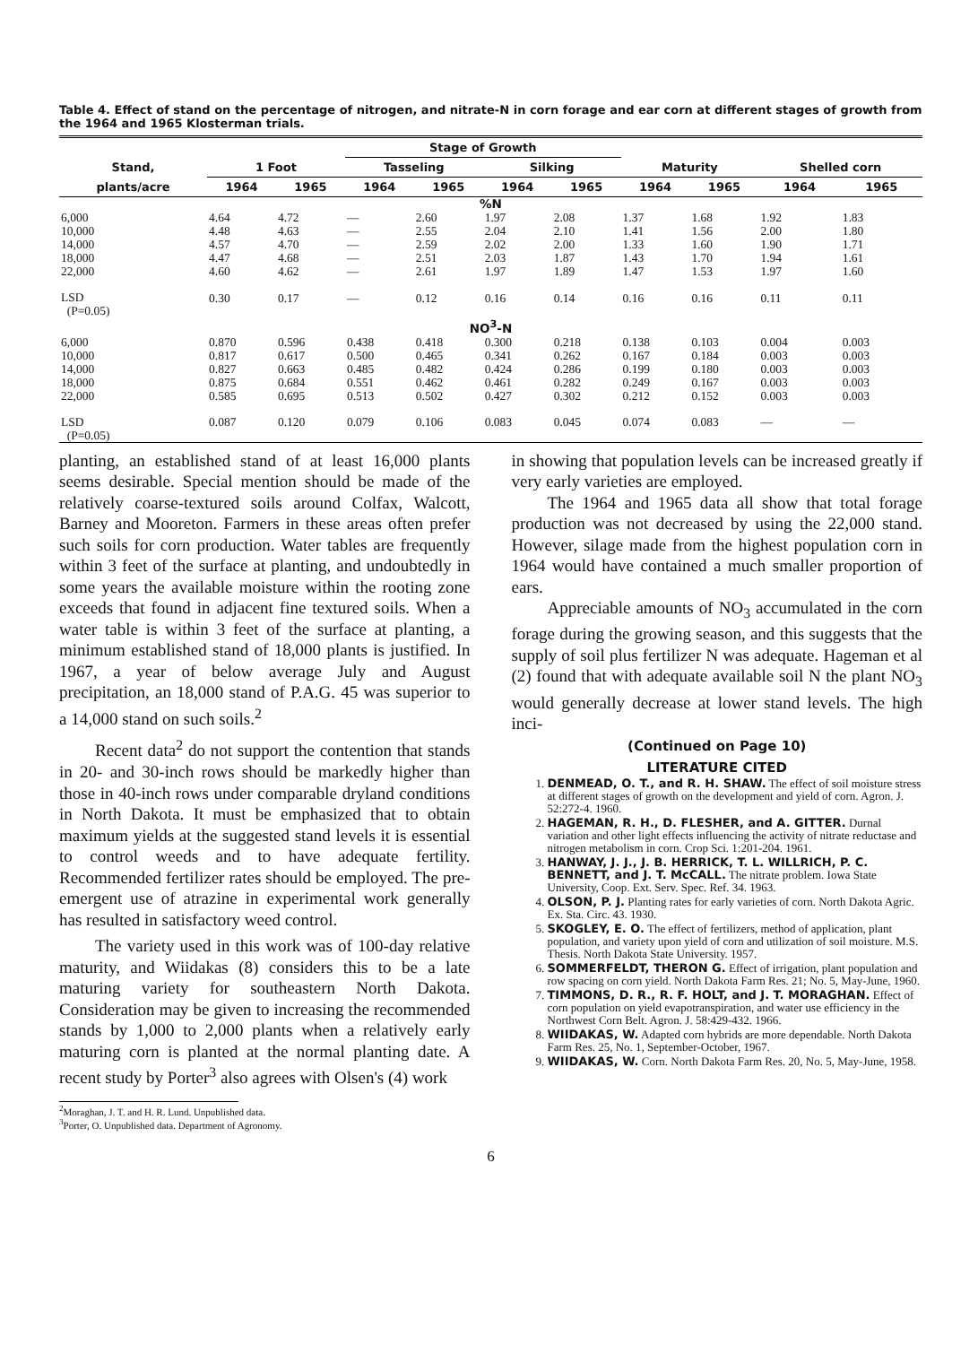Table 4. Effect of stand on the percentage of nitrogen, and nitrate-N in corn forage and ear corn at different stages of growth from the 1964 and 1965 Klosterman trials.
| | | | Stage of Growth | | | | | | | |
| --- | --- | --- | --- | --- | --- | --- | --- | --- | --- | --- |
| Stand, | 1 Foot | | Tasseling | | Silking | | Maturity | | Shelled corn | |
| plants/acre | 1964 | 1965 | 1964 | 1965 | 1964 | 1965 | 1964 | 1965 | 1964 | 1965 |
| %N | | | | | | | | | | |
| 6,000 | 4.64 | 4.72 | — | 2.60 | 1.97 | 2.08 | 1.37 | 1.68 | 1.92 | 1.83 |
| 10,000 | 4.48 | 4.63 | — | 2.55 | 2.04 | 2.10 | 1.41 | 1.56 | 2.00 | 1.80 |
| 14,000 | 4.57 | 4.70 | — | 2.59 | 2.02 | 2.00 | 1.33 | 1.60 | 1.90 | 1.71 |
| 18,000 | 4.47 | 4.68 | — | 2.51 | 2.03 | 1.87 | 1.43 | 1.70 | 1.94 | 1.61 |
| 22,000 | 4.60 | 4.62 | — | 2.61 | 1.97 | 1.89 | 1.47 | 1.53 | 1.97 | 1.60 |
| LSD (P=0.05) | 0.30 | 0.17 | — | 0.12 | 0.16 | 0.14 | 0.16 | 0.16 | 0.11 | 0.11 |
| NO<sup>3</sup>-N | | | | | | | | | | |
| 6,000 | 0.870 | 0.596 | 0.438 | 0.418 | 0.300 | 0.218 | 0.138 | 0.103 | 0.004 | 0.003 |
| 10,000 | 0.817 | 0.617 | 0.500 | 0.465 | 0.341 | 0.262 | 0.167 | 0.184 | 0.003 | 0.003 |
| 14,000 | 0.827 | 0.663 | 0.485 | 0.482 | 0.424 | 0.286 | 0.199 | 0.180 | 0.003 | 0.003 |
| 18,000 | 0.875 | 0.684 | 0.551 | 0.462 | 0.461 | 0.282 | 0.249 | 0.167 | 0.003 | 0.003 |
| 22,000 | 0.585 | 0.695 | 0.513 | 0.502 | 0.427 | 0.302 | 0.212 | 0.152 | 0.003 | 0.003 |
| LSD (P=0.05) | 0.087 | 0.120 | 0.079 | 0.106 | 0.083 | 0.045 | 0.074 | 0.083 | — | — |
planting, an established stand of at least 16,000 plants seems desirable. Special mention should be made of the relatively coarse-textured soils around Colfax, Walcott, Barney and Mooreton. Farmers in these areas often prefer such soils for corn production. Water tables are frequently within 3 feet of the surface at planting, and undoubtedly in some years the available moisture within the rooting zone exceeds that found in adjacent fine textured soils. When a water table is within 3 feet of the surface at planting, a minimum established stand of 18,000 plants is justified. In 1967, a year of below average July and August precipitation, an 18,000 stand of P.A.G. 45 was superior to a 14,000 stand on such soils.<sup>2</sup>
Recent data<sup>2</sup> do not support the contention that stands in 20- and 30-inch rows should be markedly higher than those in 40-inch rows under comparable dryland conditions in North Dakota. It must be emphasized that to obtain maximum yields at the suggested stand levels it is essential to control weeds and to have adequate fertility. Recommended fertilizer rates should be employed. The pre-emergent use of atrazine in experimental work generally has resulted in satisfactory weed control.
The variety used in this work was of 100-day relative maturity, and Wiidakas (8) considers this to be a late maturing variety for southeastern North Dakota. Consideration may be given to increasing the recommended stands by 1,000 to 2,000 plants when a relatively early maturing corn is planted at the normal planting date. A recent study by Porter<sup>3</sup> also agrees with Olsen's (4) work
<sup>2</sup> Moraghan, J. T. and H. R. Lund. Unpublished data.
<sup>3</sup> Porter, O. Unpublished data. Department of Agronomy.
in showing that population levels can be increased greatly if very early varieties are employed.
The 1964 and 1965 data all show that total forage production was not decreased by using the 22,000 stand. However, silage made from the highest population corn in 1964 would have contained a much smaller proportion of ears.
Appreciable amounts of NO<sub>3</sub> accumulated in the corn forage during the growing season, and this suggests that the supply of soil plus fertilizer N was adequate. Hageman et al (2) found that with adequate available soil N the plant NO<sub>3</sub> would generally decrease at lower stand levels. The high inci-
(Continued on Page 10)
LITERATURE CITED
1. DENMEAD, O. T., and R. H. SHAW. The effect of soil moisture stress at different stages of growth on the development and yield of corn. Agron. J. 52:272-4. 1960.
2. HAGEMAN, R. H., D. FLESHER, and A. GITTER. Durnal variation and other light effects influencing the activity of nitrate reductase and nitrogen metabolism in corn. Crop Sci. 1:201-204. 1961.
3. HANWAY, J. J., J. B. HERRICK, T. L. WILLRICH, P. C. BENNETT, and J. T. McCALL. The nitrate problem. Iowa State University, Coop. Ext. Serv. Spec. Ref. 34. 1963.
4. OLSON, P. J. Planting rates for early varieties of corn. North Dakota Agric. Ex. Sta. Circ. 43. 1930.
5. SKOGLEY, E. O. The effect of fertilizers, method of application, plant population, and variety upon yield of corn and utilization of soil moisture. M.S. Thesis. North Dakota State University. 1957.
6. SOMMERFELDT, THERON G. Effect of irrigation, plant population and row spacing on corn yield. North Dakota Farm Res. 21; No. 5, May-June, 1960.
7. TIMMONS, D. R., R. F. HOLT, and J. T. MORAGHAN. Effect of corn population on yield evapotranspiration, and water use efficiency in the Northwest Corn Belt. Agron. J. 58:429-432. 1966.
8. WIIDAKAS, W. Adapted corn hybrids are more dependable. North Dakota Farm Res. 25, No. 1, September-October, 1967.
9. WIIDAKAS, W. Corn. North Dakota Farm Res. 20, No. 5, May-June, 1958.
6